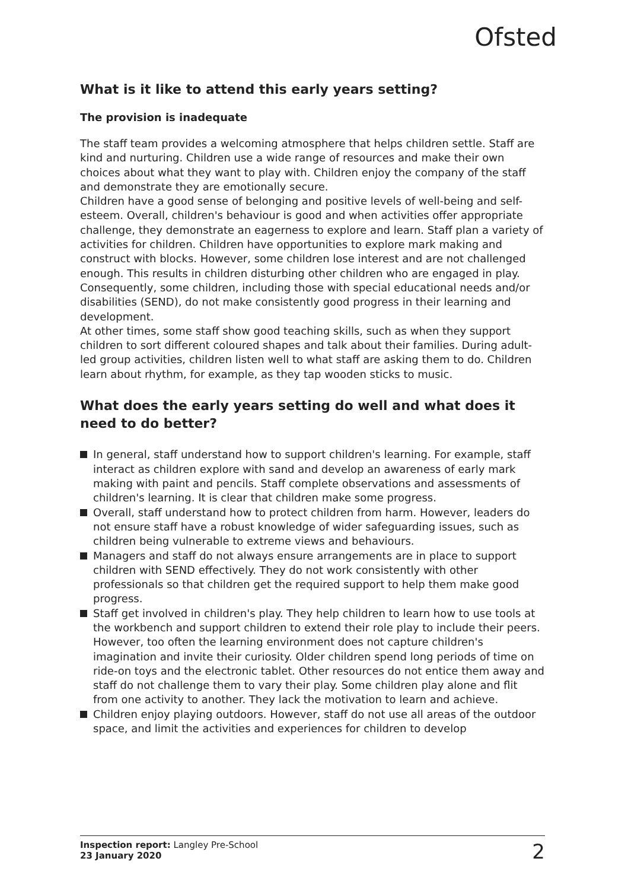Ofsted
What is it like to attend this early years setting?
The provision is inadequate
The staff team provides a welcoming atmosphere that helps children settle. Staff are kind and nurturing. Children use a wide range of resources and make their own choices about what they want to play with. Children enjoy the company of the staff and demonstrate they are emotionally secure.
Children have a good sense of belonging and positive levels of well-being and self-esteem. Overall, children's behaviour is good and when activities offer appropriate challenge, they demonstrate an eagerness to explore and learn. Staff plan a variety of activities for children. Children have opportunities to explore mark making and construct with blocks. However, some children lose interest and are not challenged enough. This results in children disturbing other children who are engaged in play. Consequently, some children, including those with special educational needs and/or disabilities (SEND), do not make consistently good progress in their learning and development.
At other times, some staff show good teaching skills, such as when they support children to sort different coloured shapes and talk about their families. During adult-led group activities, children listen well to what staff are asking them to do. Children learn about rhythm, for example, as they tap wooden sticks to music.
What does the early years setting do well and what does it need to do better?
In general, staff understand how to support children's learning. For example, staff interact as children explore with sand and develop an awareness of early mark making with paint and pencils. Staff complete observations and assessments of children's learning. It is clear that children make some progress.
Overall, staff understand how to protect children from harm. However, leaders do not ensure staff have a robust knowledge of wider safeguarding issues, such as children being vulnerable to extreme views and behaviours.
Managers and staff do not always ensure arrangements are in place to support children with SEND effectively. They do not work consistently with other professionals so that children get the required support to help them make good progress.
Staff get involved in children's play. They help children to learn how to use tools at the workbench and support children to extend their role play to include their peers. However, too often the learning environment does not capture children's imagination and invite their curiosity. Older children spend long periods of time on ride-on toys and the electronic tablet. Other resources do not entice them away and staff do not challenge them to vary their play. Some children play alone and flit from one activity to another. They lack the motivation to learn and achieve.
Children enjoy playing outdoors. However, staff do not use all areas of the outdoor space, and limit the activities and experiences for children to develop
Inspection report: Langley Pre-School
23 January 2020
2